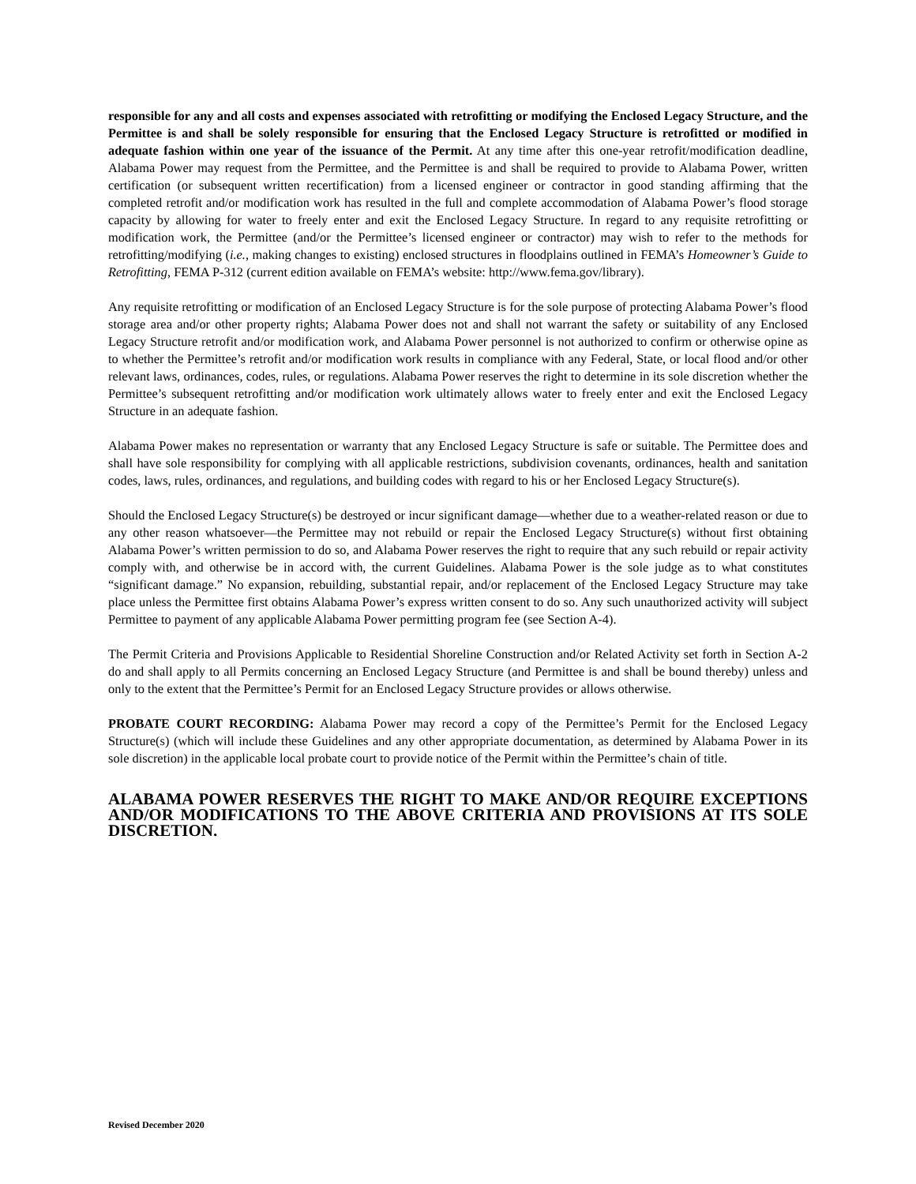responsible for any and all costs and expenses associated with retrofitting or modifying the Enclosed Legacy Structure, and the Permittee is and shall be solely responsible for ensuring that the Enclosed Legacy Structure is retrofitted or modified in adequate fashion within one year of the issuance of the Permit. At any time after this one-year retrofit/modification deadline, Alabama Power may request from the Permittee, and the Permittee is and shall be required to provide to Alabama Power, written certification (or subsequent written recertification) from a licensed engineer or contractor in good standing affirming that the completed retrofit and/or modification work has resulted in the full and complete accommodation of Alabama Power’s flood storage capacity by allowing for water to freely enter and exit the Enclosed Legacy Structure. In regard to any requisite retrofitting or modification work, the Permittee (and/or the Permittee’s licensed engineer or contractor) may wish to refer to the methods for retrofitting/modifying (i.e., making changes to existing) enclosed structures in floodplains outlined in FEMA’s Homeowner’s Guide to Retrofitting, FEMA P-312 (current edition available on FEMA’s website: http://www.fema.gov/library).
Any requisite retrofitting or modification of an Enclosed Legacy Structure is for the sole purpose of protecting Alabama Power’s flood storage area and/or other property rights; Alabama Power does not and shall not warrant the safety or suitability of any Enclosed Legacy Structure retrofit and/or modification work, and Alabama Power personnel is not authorized to confirm or otherwise opine as to whether the Permittee’s retrofit and/or modification work results in compliance with any Federal, State, or local flood and/or other relevant laws, ordinances, codes, rules, or regulations. Alabama Power reserves the right to determine in its sole discretion whether the Permittee’s subsequent retrofitting and/or modification work ultimately allows water to freely enter and exit the Enclosed Legacy Structure in an adequate fashion.
Alabama Power makes no representation or warranty that any Enclosed Legacy Structure is safe or suitable. The Permittee does and shall have sole responsibility for complying with all applicable restrictions, subdivision covenants, ordinances, health and sanitation codes, laws, rules, ordinances, and regulations, and building codes with regard to his or her Enclosed Legacy Structure(s).
Should the Enclosed Legacy Structure(s) be destroyed or incur significant damage—whether due to a weather-related reason or due to any other reason whatsoever—the Permittee may not rebuild or repair the Enclosed Legacy Structure(s) without first obtaining Alabama Power’s written permission to do so, and Alabama Power reserves the right to require that any such rebuild or repair activity comply with, and otherwise be in accord with, the current Guidelines. Alabama Power is the sole judge as to what constitutes “significant damage.” No expansion, rebuilding, substantial repair, and/or replacement of the Enclosed Legacy Structure may take place unless the Permittee first obtains Alabama Power’s express written consent to do so. Any such unauthorized activity will subject Permittee to payment of any applicable Alabama Power permitting program fee (see Section A-4).
The Permit Criteria and Provisions Applicable to Residential Shoreline Construction and/or Related Activity set forth in Section A-2 do and shall apply to all Permits concerning an Enclosed Legacy Structure (and Permittee is and shall be bound thereby) unless and only to the extent that the Permittee’s Permit for an Enclosed Legacy Structure provides or allows otherwise.
PROBATE COURT RECORDING: Alabama Power may record a copy of the Permittee’s Permit for the Enclosed Legacy Structure(s) (which will include these Guidelines and any other appropriate documentation, as determined by Alabama Power in its sole discretion) in the applicable local probate court to provide notice of the Permit within the Permittee’s chain of title.
ALABAMA POWER RESERVES THE RIGHT TO MAKE AND/OR REQUIRE EXCEPTIONS AND/OR MODIFICATIONS TO THE ABOVE CRITERIA AND PROVISIONS AT ITS SOLE DISCRETION.
Revised December 2020